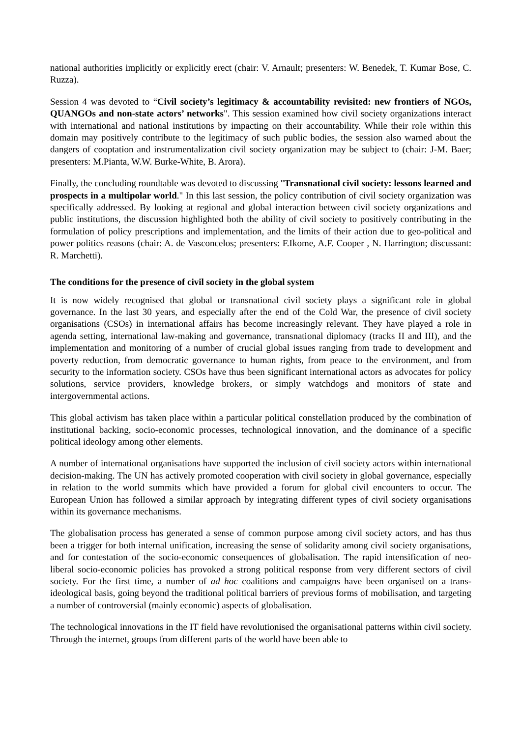national authorities implicitly or explicitly erect (chair: V. Arnault; presenters: W. Benedek, T. Kumar Bose, C. Ruzza).
Session 4 was devoted to “Civil society’s legitimacy & accountability revisited: new frontiers of NGOs, QUANGOs and non-state actors’ networks". This session examined how civil society organizations interact with international and national institutions by impacting on their accountability. While their role within this domain may positively contribute to the legitimacy of such public bodies, the session also warned about the dangers of cooptation and instrumentalization civil society organization may be subject to (chair: J-M. Baer; presenters: M.Pianta, W.W. Burke-White, B. Arora).
Finally, the concluding roundtable was devoted to discussing "Transnational civil society: lessons learned and prospects in a multipolar world." In this last session, the policy contribution of civil society organization was specifically addressed. By looking at regional and global interaction between civil society organizations and public institutions, the discussion highlighted both the ability of civil society to positively contributing in the formulation of policy prescriptions and implementation, and the limits of their action due to geo-political and power politics reasons (chair: A. de Vasconcelos; presenters: F.Ikome, A.F. Cooper , N. Harrington; discussant: R. Marchetti).
The conditions for the presence of civil society in the global system
It is now widely recognised that global or transnational civil society plays a significant role in global governance. In the last 30 years, and especially after the end of the Cold War, the presence of civil society organisations (CSOs) in international affairs has become increasingly relevant. They have played a role in agenda setting, international law-making and governance, transnational diplomacy (tracks II and III), and the implementation and monitoring of a number of crucial global issues ranging from trade to development and poverty reduction, from democratic governance to human rights, from peace to the environment, and from security to the information society. CSOs have thus been significant international actors as advocates for policy solutions, service providers, knowledge brokers, or simply watchdogs and monitors of state and intergovernmental actions.
This global activism has taken place within a particular political constellation produced by the combination of institutional backing, socio-economic processes, technological innovation, and the dominance of a specific political ideology among other elements.
A number of international organisations have supported the inclusion of civil society actors within international decision-making. The UN has actively promoted cooperation with civil society in global governance, especially in relation to the world summits which have provided a forum for global civil encounters to occur. The European Union has followed a similar approach by integrating different types of civil society organisations within its governance mechanisms.
The globalisation process has generated a sense of common purpose among civil society actors, and has thus been a trigger for both internal unification, increasing the sense of solidarity among civil society organisations, and for contestation of the socio-economic consequences of globalisation. The rapid intensification of neo-liberal socio-economic policies has provoked a strong political response from very different sectors of civil society. For the first time, a number of ad hoc coalitions and campaigns have been organised on a trans-ideological basis, going beyond the traditional political barriers of previous forms of mobilisation, and targeting a number of controversial (mainly economic) aspects of globalisation.
The technological innovations in the IT field have revolutionised the organisational patterns within civil society. Through the internet, groups from different parts of the world have been able to